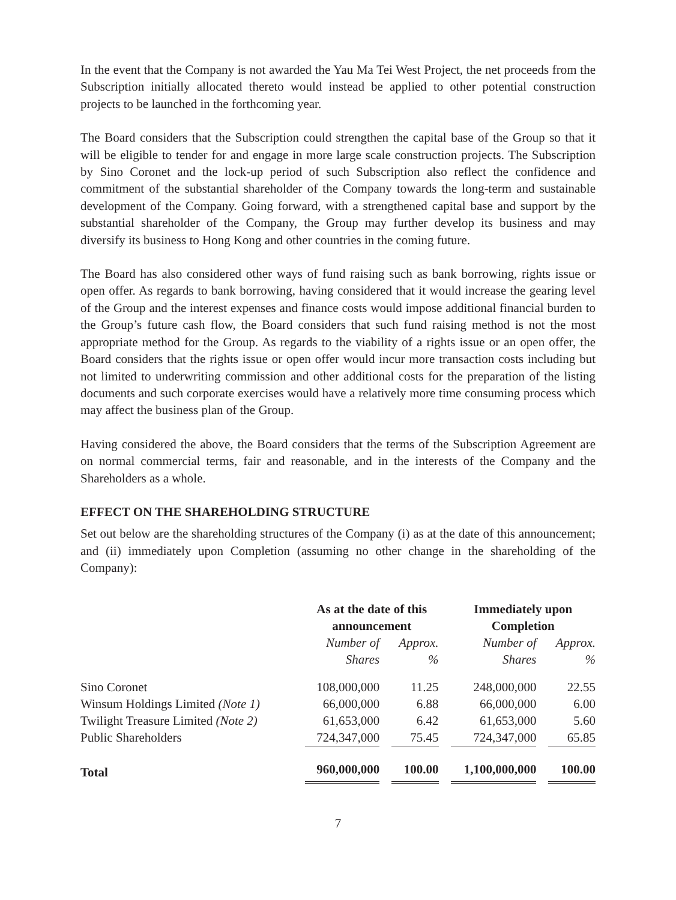In the event that the Company is not awarded the Yau Ma Tei West Project, the net proceeds from the Subscription initially allocated thereto would instead be applied to other potential construction projects to be launched in the forthcoming year.
The Board considers that the Subscription could strengthen the capital base of the Group so that it will be eligible to tender for and engage in more large scale construction projects. The Subscription by Sino Coronet and the lock-up period of such Subscription also reflect the confidence and commitment of the substantial shareholder of the Company towards the long-term and sustainable development of the Company. Going forward, with a strengthened capital base and support by the substantial shareholder of the Company, the Group may further develop its business and may diversify its business to Hong Kong and other countries in the coming future.
The Board has also considered other ways of fund raising such as bank borrowing, rights issue or open offer. As regards to bank borrowing, having considered that it would increase the gearing level of the Group and the interest expenses and finance costs would impose additional financial burden to the Group’s future cash flow, the Board considers that such fund raising method is not the most appropriate method for the Group. As regards to the viability of a rights issue or an open offer, the Board considers that the rights issue or open offer would incur more transaction costs including but not limited to underwriting commission and other additional costs for the preparation of the listing documents and such corporate exercises would have a relatively more time consuming process which may affect the business plan of the Group.
Having considered the above, the Board considers that the terms of the Subscription Agreement are on normal commercial terms, fair and reasonable, and in the interests of the Company and the Shareholders as a whole.
EFFECT ON THE SHAREHOLDING STRUCTURE
Set out below are the shareholding structures of the Company (i) as at the date of this announcement; and (ii) immediately upon Completion (assuming no other change in the shareholding of the Company):
| | As at the date of this announcement | | Immediately upon Completion | |
| --- | --- | --- | --- | --- |
| | Number of Shares | Approx. % | Number of Shares | Approx. % |
| Sino Coronet | 108,000,000 | 11.25 | 248,000,000 | 22.55 |
| Winsum Holdings Limited (Note 1) | 66,000,000 | 6.88 | 66,000,000 | 6.00 |
| Twilight Treasure Limited (Note 2) | 61,653,000 | 6.42 | 61,653,000 | 5.60 |
| Public Shareholders | 724,347,000 | 75.45 | 724,347,000 | 65.85 |
| Total | 960,000,000 | 100.00 | 1,100,000,000 | 100.00 |
7